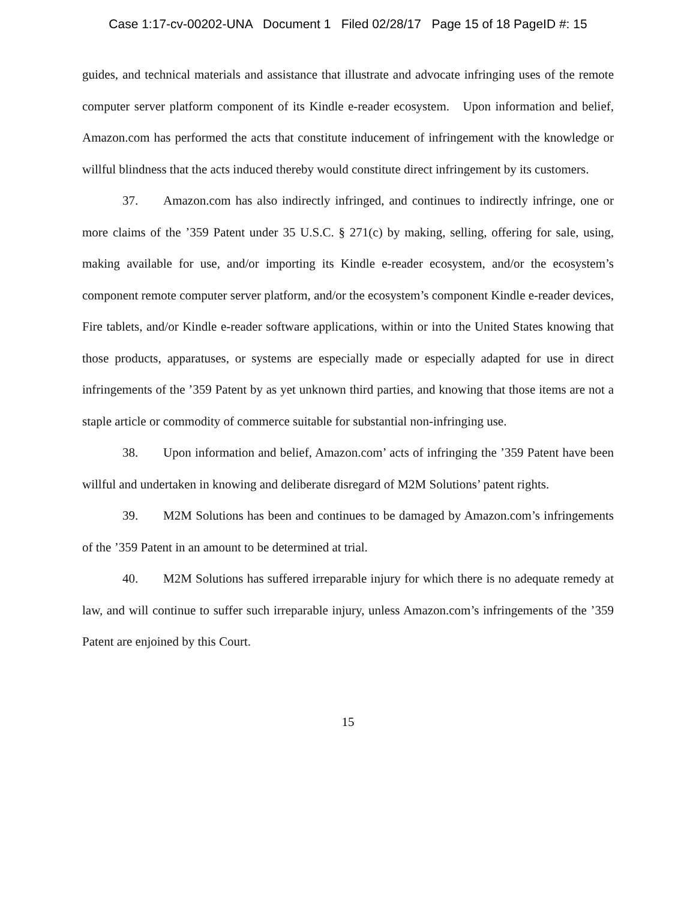Case 1:17-cv-00202-UNA Document 1 Filed 02/28/17 Page 15 of 18 PageID #: 15
guides, and technical materials and assistance that illustrate and advocate infringing uses of the remote computer server platform component of its Kindle e-reader ecosystem. Upon information and belief, Amazon.com has performed the acts that constitute inducement of infringement with the knowledge or willful blindness that the acts induced thereby would constitute direct infringement by its customers.
37. Amazon.com has also indirectly infringed, and continues to indirectly infringe, one or more claims of the ’359 Patent under 35 U.S.C. § 271(c) by making, selling, offering for sale, using, making available for use, and/or importing its Kindle e-reader ecosystem, and/or the ecosystem’s component remote computer server platform, and/or the ecosystem’s component Kindle e-reader devices, Fire tablets, and/or Kindle e-reader software applications, within or into the United States knowing that those products, apparatuses, or systems are especially made or especially adapted for use in direct infringements of the ’359 Patent by as yet unknown third parties, and knowing that those items are not a staple article or commodity of commerce suitable for substantial non-infringing use.
38. Upon information and belief, Amazon.com’ acts of infringing the ’359 Patent have been willful and undertaken in knowing and deliberate disregard of M2M Solutions’ patent rights.
39. M2M Solutions has been and continues to be damaged by Amazon.com’s infringements of the ’359 Patent in an amount to be determined at trial.
40. M2M Solutions has suffered irreparable injury for which there is no adequate remedy at law, and will continue to suffer such irreparable injury, unless Amazon.com’s infringements of the ’359 Patent are enjoined by this Court.
15